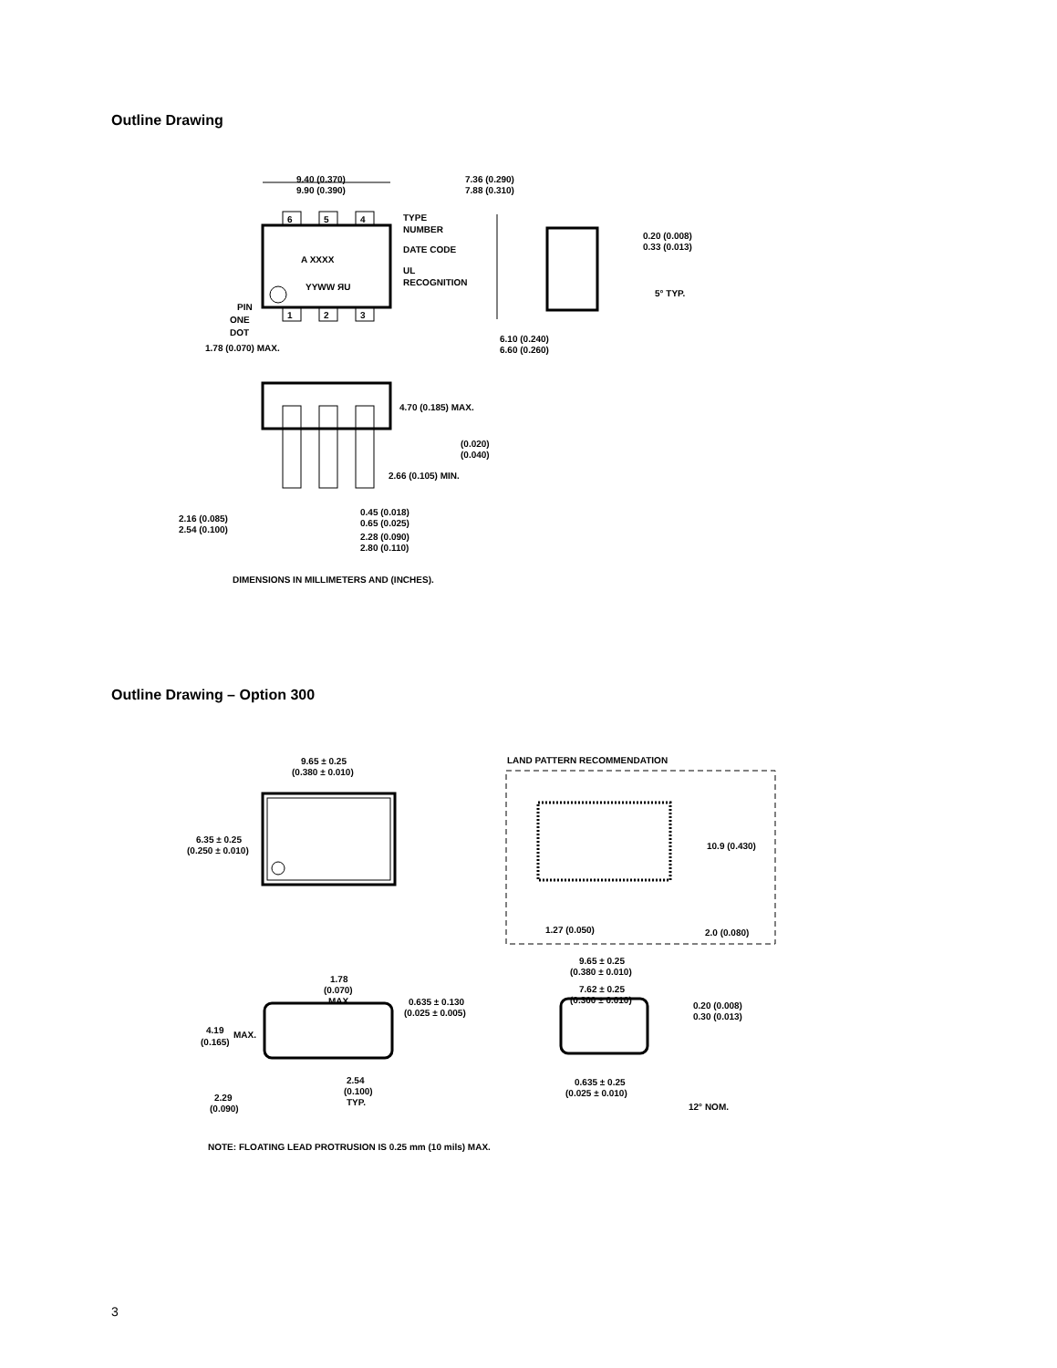Outline Drawing
9.40 (0.370)
9.90 (0.390)
6
5
4
1
2
3
A XXXX
YYWW ЯU
TYPE
NUMBER
DATE CODE
UL
RECOGNITION
PIN
ONE
DOT
1.78 (0.070) MAX.
7.36 (0.290)
7.88 (0.310)
0.20 (0.008)
0.33 (0.013)
5° TYP.
6.10 (0.240)
6.60 (0.260)
4.70 (0.185) MAX.
(0.020)
(0.040)
2.66 (0.105) MIN.
0.45 (0.018)
0.65 (0.025)
2.16 (0.085)
2.54 (0.100)
2.28 (0.090)
2.80 (0.110)
DIMENSIONS IN MILLIMETERS AND (INCHES).
Outline Drawing – Option 300
9.65 ± 0.25
(0.380 ± 0.010)
LAND PATTERN RECOMMENDATION
6.35 ± 0.25
(0.250 ± 0.010)
10.9 (0.430)
1.27 (0.050)
2.0 (0.080)
9.65 ± 0.25
(0.380 ± 0.010)
1.78
(0.070)
MAX.
7.62 ± 0.25
(0.300 ± 0.010)
0.635 ± 0.130
(0.025 ± 0.005)
0.20 (0.008)
0.30 (0.013)
4.19
MAX.
(0.165)
0.635 ± 0.25
(0.025 ± 0.010)
2.54
(0.100)
TYP.
2.29
(0.090)
12° NOM.
NOTE: FLOATING LEAD PROTRUSION IS 0.25 mm (10 mils) MAX.
3